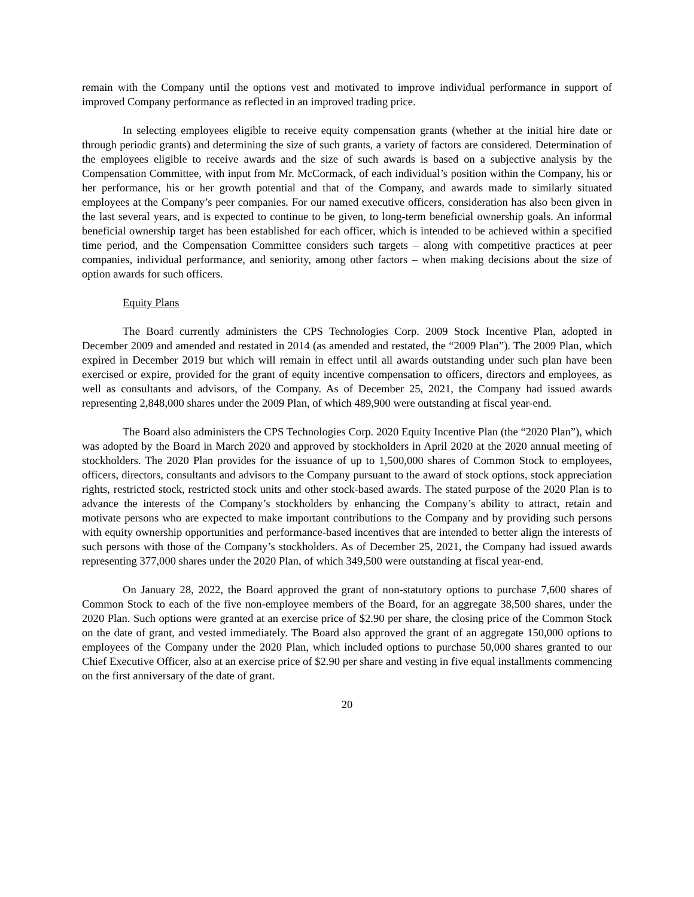remain with the Company until the options vest and motivated to improve individual performance in support of improved Company performance as reflected in an improved trading price.
In selecting employees eligible to receive equity compensation grants (whether at the initial hire date or through periodic grants) and determining the size of such grants, a variety of factors are considered. Determination of the employees eligible to receive awards and the size of such awards is based on a subjective analysis by the Compensation Committee, with input from Mr. McCormack, of each individual’s position within the Company, his or her performance, his or her growth potential and that of the Company, and awards made to similarly situated employees at the Company’s peer companies. For our named executive officers, consideration has also been given in the last several years, and is expected to continue to be given, to long-term beneficial ownership goals. An informal beneficial ownership target has been established for each officer, which is intended to be achieved within a specified time period, and the Compensation Committee considers such targets – along with competitive practices at peer companies, individual performance, and seniority, among other factors – when making decisions about the size of option awards for such officers.
Equity Plans
The Board currently administers the CPS Technologies Corp. 2009 Stock Incentive Plan, adopted in December 2009 and amended and restated in 2014 (as amended and restated, the “2009 Plan”). The 2009 Plan, which expired in December 2019 but which will remain in effect until all awards outstanding under such plan have been exercised or expire, provided for the grant of equity incentive compensation to officers, directors and employees, as well as consultants and advisors, of the Company. As of December 25, 2021, the Company had issued awards representing 2,848,000 shares under the 2009 Plan, of which 489,900 were outstanding at fiscal year-end.
The Board also administers the CPS Technologies Corp. 2020 Equity Incentive Plan (the “2020 Plan”), which was adopted by the Board in March 2020 and approved by stockholders in April 2020 at the 2020 annual meeting of stockholders. The 2020 Plan provides for the issuance of up to 1,500,000 shares of Common Stock to employees, officers, directors, consultants and advisors to the Company pursuant to the award of stock options, stock appreciation rights, restricted stock, restricted stock units and other stock-based awards. The stated purpose of the 2020 Plan is to advance the interests of the Company’s stockholders by enhancing the Company’s ability to attract, retain and motivate persons who are expected to make important contributions to the Company and by providing such persons with equity ownership opportunities and performance-based incentives that are intended to better align the interests of such persons with those of the Company’s stockholders. As of December 25, 2021, the Company had issued awards representing 377,000 shares under the 2020 Plan, of which 349,500 were outstanding at fiscal year-end.
On January 28, 2022, the Board approved the grant of non-statutory options to purchase 7,600 shares of Common Stock to each of the five non-employee members of the Board, for an aggregate 38,500 shares, under the 2020 Plan. Such options were granted at an exercise price of $2.90 per share, the closing price of the Common Stock on the date of grant, and vested immediately. The Board also approved the grant of an aggregate 150,000 options to employees of the Company under the 2020 Plan, which included options to purchase 50,000 shares granted to our Chief Executive Officer, also at an exercise price of $2.90 per share and vesting in five equal installments commencing on the first anniversary of the date of grant.
20